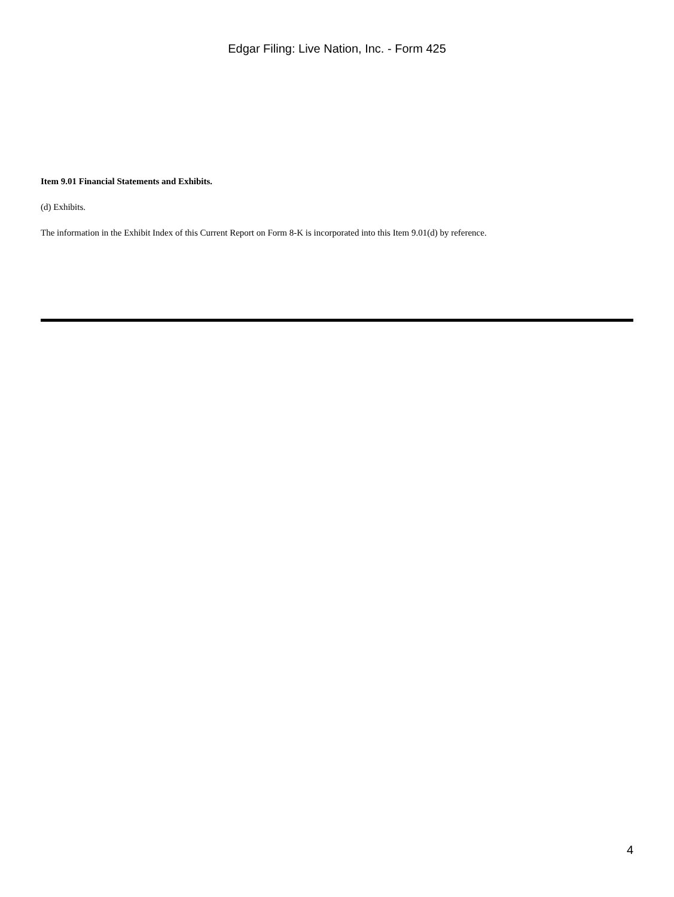Edgar Filing: Live Nation, Inc. - Form 425
Item 9.01 Financial Statements and Exhibits.
(d) Exhibits.
The information in the Exhibit Index of this Current Report on Form 8-K is incorporated into this Item 9.01(d) by reference.
4